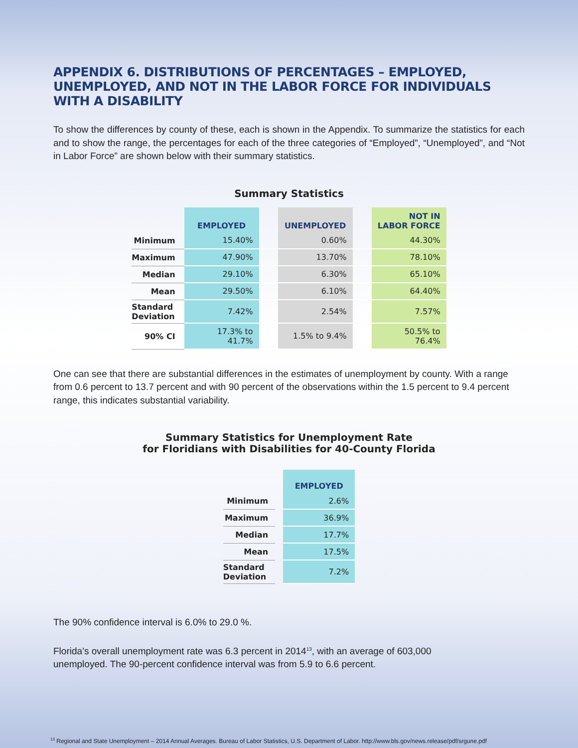APPENDIX 6. DISTRIBUTIONS OF PERCENTAGES – EMPLOYED, UNEMPLOYED, AND NOT IN THE LABOR FORCE FOR INDIVIDUALS WITH A DISABILITY
To show the differences by county of these, each is shown in the Appendix. To summarize the statistics for each and to show the range, the percentages for each of the three categories of “Employed”, “Unemployed”, and “Not in Labor Force” are shown below with their summary statistics.
Summary Statistics
| | EMPLOYED | | UNEMPLOYED | | NOT IN LABOR FORCE |
| --- | --- | --- | --- | --- | --- |
| Minimum | 15.40% | | 0.60% | | 44.30% |
| Maximum | 47.90% | | 13.70% | | 78.10% |
| Median | 29.10% | | 6.30% | | 65.10% |
| Mean | 29.50% | | 6.10% | | 64.40% |
| Standard Deviation | 7.42% | | 2.54% | | 7.57% |
| 90% CI | 17.3% to 41.7% | | 1.5% to 9.4% | | 50.5% to 76.4% |
One can see that there are substantial differences in the estimates of unemployment by county. With a range from 0.6 percent to 13.7 percent and with 90 percent of the observations within the 1.5 percent to 9.4 percent range, this indicates substantial variability.
Summary Statistics for Unemployment Rate
for Floridians with Disabilities for 40-County Florida
| | | EMPLOYED |
| --- | --- | --- |
| Minimum | | 2.6% |
| Maximum | | 36.9% |
| Median | | 17.7% |
| Mean | | 17.5% |
| Standard Deviation | | 7.2% |
The 90% confidence interval is 6.0% to 29.0 %.
Florida’s overall unemployment rate was 6.3 percent in 2014<sup>13</sup>, with an average of 603,000
unemployed. The 90-percent confidence interval was from 5.9 to 6.6 percent.
<sup>13</sup> Regional and State Unemployment – 2014 Annual Averages. Bureau of Labor Statistics, U.S. Department of Labor. http://www.bls.gov/news.release/pdf/srgune.pdf